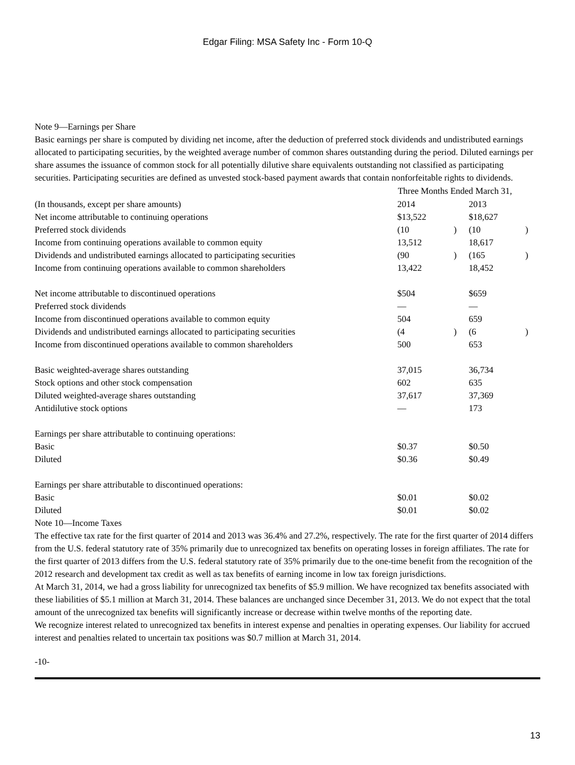Edgar Filing: MSA Safety Inc - Form 10-Q
Note 9—Earnings per Share
Basic earnings per share is computed by dividing net income, after the deduction of preferred stock dividends and undistributed earnings allocated to participating securities, by the weighted average number of common shares outstanding during the period. Diluted earnings per share assumes the issuance of common stock for all potentially dilutive share equivalents outstanding not classified as participating securities. Participating securities are defined as unvested stock-based payment awards that contain nonforfeitable rights to dividends.
| | Three Months Ended March 31, | | | |
| (In thousands, except per share amounts) | 2014 | | 2013 | |
| Net income attributable to continuing operations | $13,522 | | $18,627 | |
| Preferred stock dividends | (10 | ) | (10 | ) |
| Income from continuing operations available to common equity | 13,512 | | 18,617 | |
| Dividends and undistributed earnings allocated to participating securities | (90 | ) | (165 | ) |
| Income from continuing operations available to common shareholders | 13,422 | | 18,452 | |
| Net income attributable to discontinued operations | $504 | | $659 | |
| Preferred stock dividends | — | | — | |
| Income from discontinued operations available to common equity | 504 | | 659 | |
| Dividends and undistributed earnings allocated to participating securities | (4 | ) | (6 | ) |
| Income from discontinued operations available to common shareholders | 500 | | 653 | |
| Basic weighted-average shares outstanding | 37,015 | | 36,734 | |
| Stock options and other stock compensation | 602 | | 635 | |
| Diluted weighted-average shares outstanding | 37,617 | | 37,369 | |
| Antidilutive stock options | — | | 173 | |
| Earnings per share attributable to continuing operations: | | | | |
| Basic | $0.37 | | $0.50 | |
| Diluted | $0.36 | | $0.49 | |
| Earnings per share attributable to discontinued operations: | | | | |
| Basic | $0.01 | | $0.02 | |
| Diluted | $0.01 | | $0.02 | |
Note 10—Income Taxes
The effective tax rate for the first quarter of 2014 and 2013 was 36.4% and 27.2%, respectively. The rate for the first quarter of 2014 differs from the U.S. federal statutory rate of 35% primarily due to unrecognized tax benefits on operating losses in foreign affiliates. The rate for the first quarter of 2013 differs from the U.S. federal statutory rate of 35% primarily due to the one-time benefit from the recognition of the 2012 research and development tax credit as well as tax benefits of earning income in low tax foreign jurisdictions.
At March 31, 2014, we had a gross liability for unrecognized tax benefits of $5.9 million. We have recognized tax benefits associated with these liabilities of $5.1 million at March 31, 2014. These balances are unchanged since December 31, 2013. We do not expect that the total amount of the unrecognized tax benefits will significantly increase or decrease within twelve months of the reporting date.
We recognize interest related to unrecognized tax benefits in interest expense and penalties in operating expenses. Our liability for accrued interest and penalties related to uncertain tax positions was $0.7 million at March 31, 2014.
-10-
13